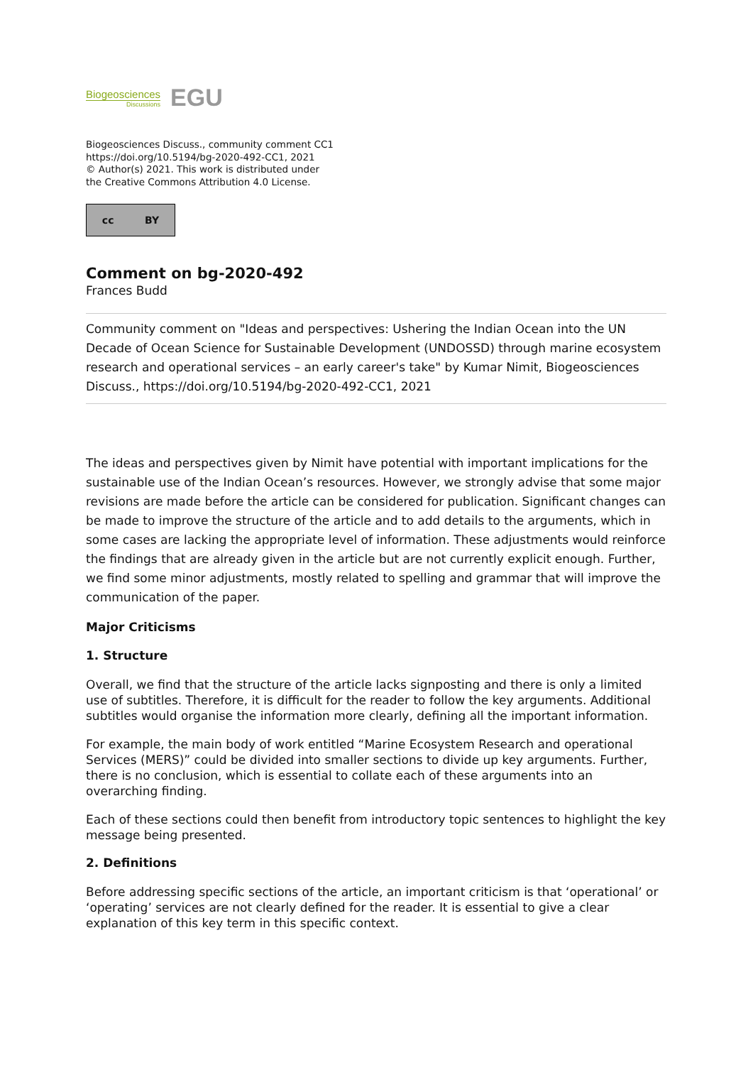Biogeosciences
Discussions
EGU
Biogeosciences Discuss., community comment CC1
https://doi.org/10.5194/bg-2020-492-CC1, 2021
© Author(s) 2021. This work is distributed under
the Creative Commons Attribution 4.0 License.
cc BY
Comment on bg-2020-492
Frances Budd
Community comment on "Ideas and perspectives: Ushering the Indian Ocean into the UN Decade of Ocean Science for Sustainable Development (UNDOSSD) through marine ecosystem research and operational services – an early career's take" by Kumar Nimit, Biogeosciences Discuss., https://doi.org/10.5194/bg-2020-492-CC1, 2021
The ideas and perspectives given by Nimit have potential with important implications for the sustainable use of the Indian Ocean’s resources. However, we strongly advise that some major revisions are made before the article can be considered for publication. Significant changes can be made to improve the structure of the article and to add details to the arguments, which in some cases are lacking the appropriate level of information. These adjustments would reinforce the findings that are already given in the article but are not currently explicit enough. Further, we find some minor adjustments, mostly related to spelling and grammar that will improve the communication of the paper.
Major Criticisms
1. Structure
Overall, we find that the structure of the article lacks signposting and there is only a limited use of subtitles. Therefore, it is difficult for the reader to follow the key arguments. Additional subtitles would organise the information more clearly, defining all the important information.
For example, the main body of work entitled “Marine Ecosystem Research and operational Services (MERS)” could be divided into smaller sections to divide up key arguments. Further, there is no conclusion, which is essential to collate each of these arguments into an overarching finding.
Each of these sections could then benefit from introductory topic sentences to highlight the key message being presented.
2. Definitions
Before addressing specific sections of the article, an important criticism is that ‘operational’ or ‘operating’ services are not clearly defined for the reader. It is essential to give a clear explanation of this key term in this specific context.